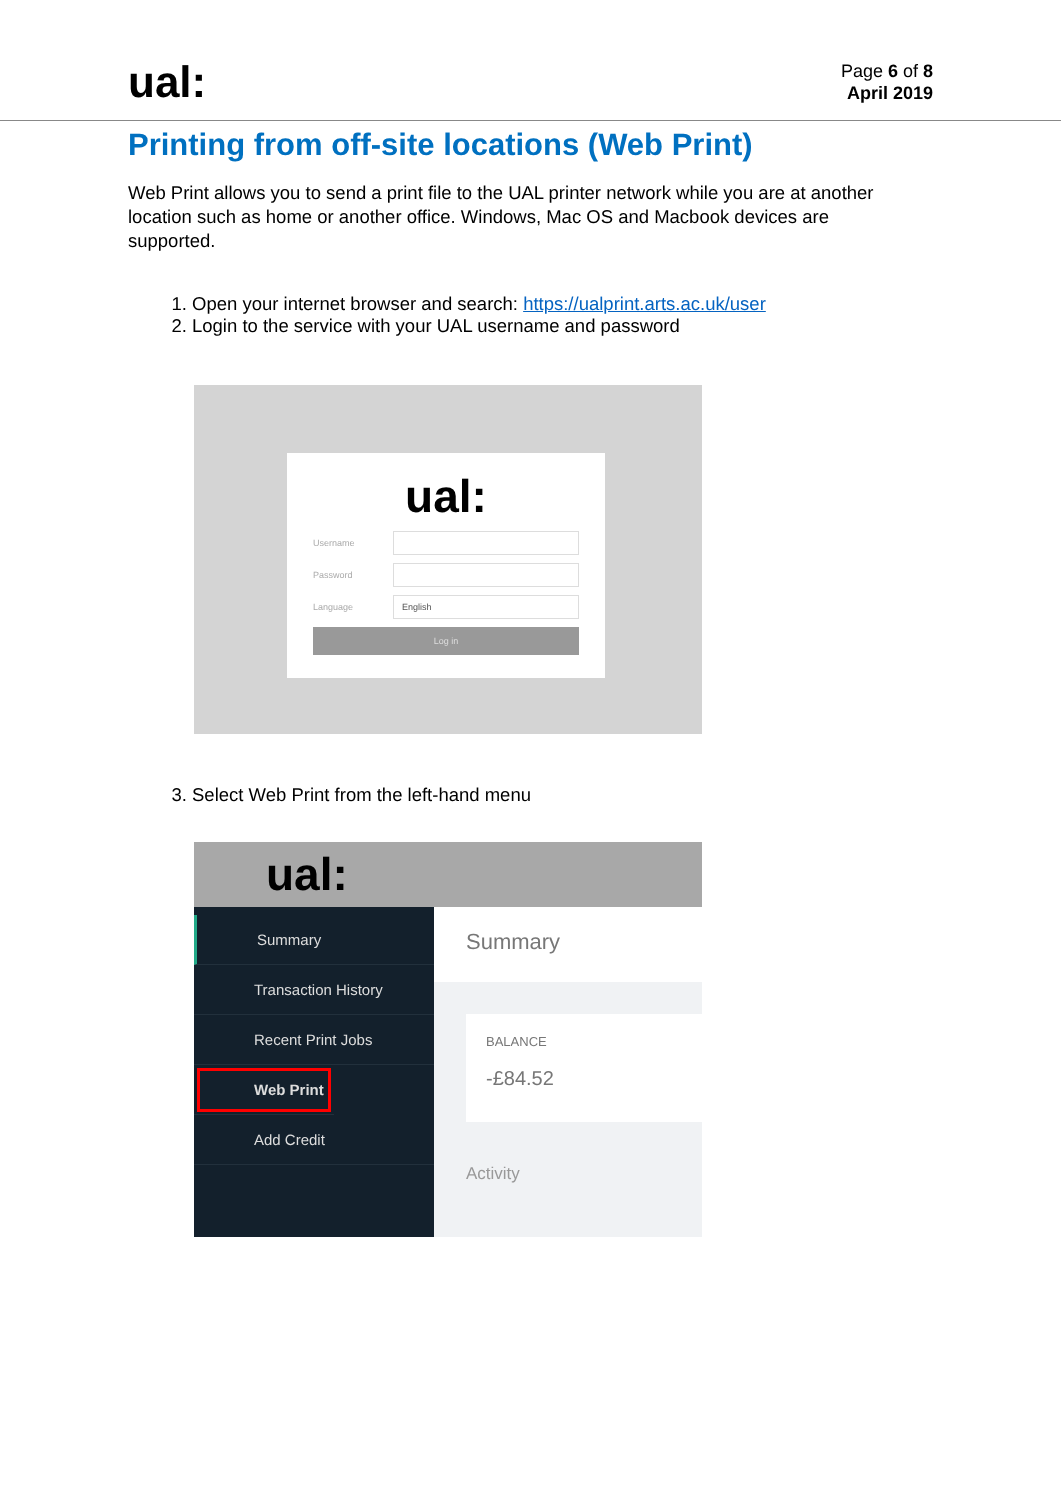ual:
Page 6 of 8
April 2019
Printing from off-site locations (Web Print)
Web Print allows you to send a print file to the UAL printer network while you are at another location such as home or another office. Windows, Mac OS and Macbook devices are supported.
1. Open your internet browser and search: https://ualprint.arts.ac.uk/user
2. Login to the service with your UAL username and password
ual:
Username
Password
Language
English
Log in
3. Select Web Print from the left-hand menu
ual:
Summary
Transaction History
Recent Print Jobs
Web Print
Add Credit
Summary
BALANCE
-£84.52
Activity